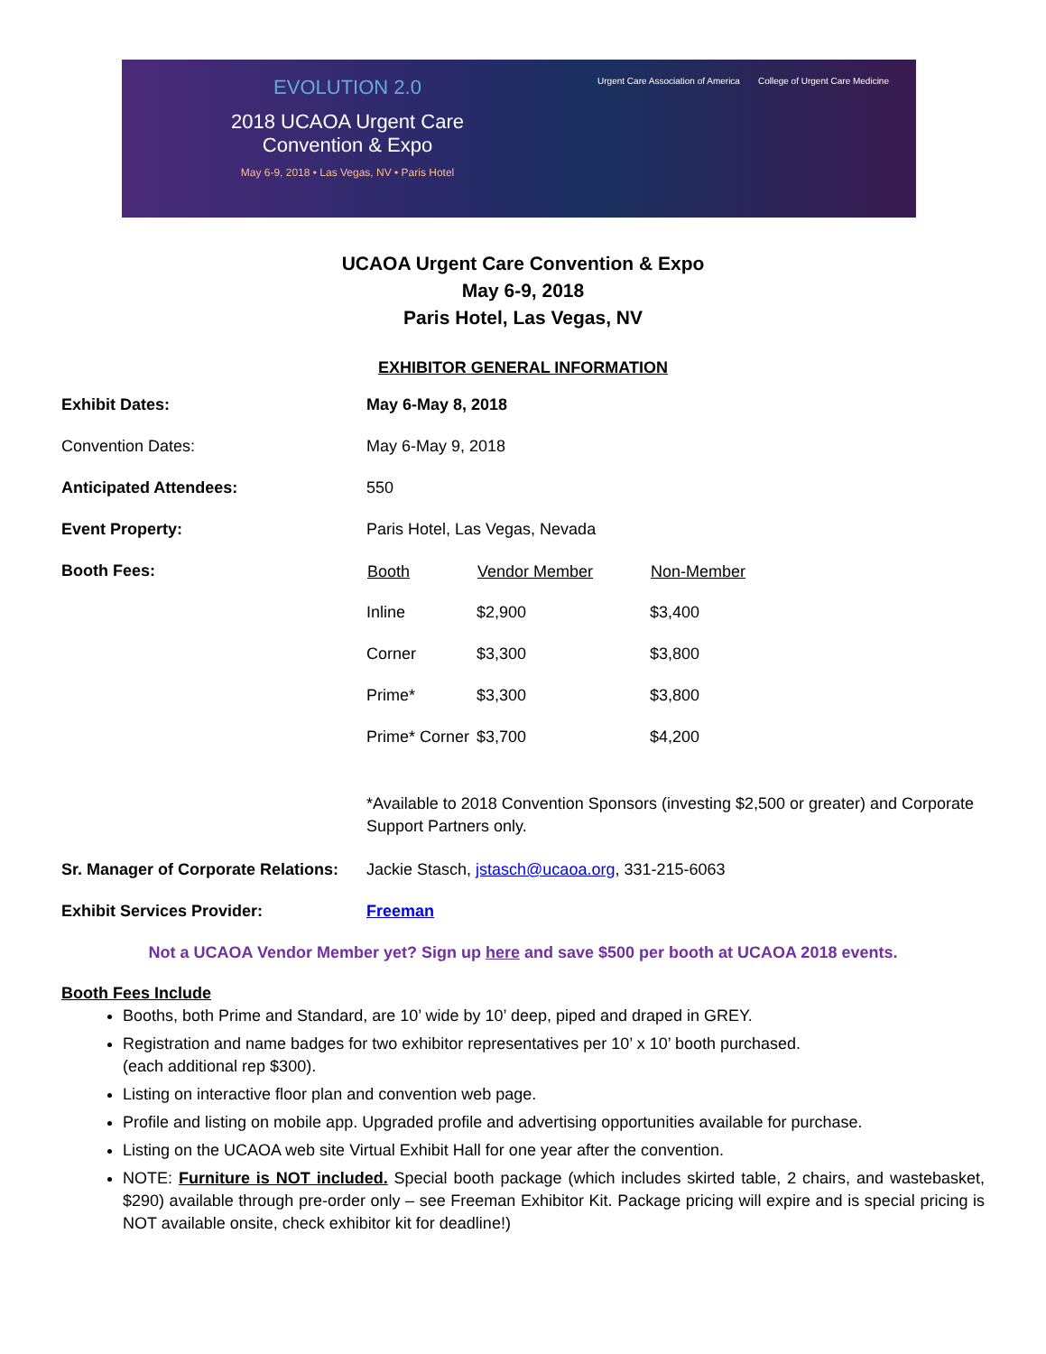EVOLUTION 2.0
2018 UCAOA Urgent Care
Convention & Expo
May 6-9, 2018 • Las Vegas, NV • Paris Hotel
Urgent Care Association of America
College of Urgent Care Medicine
UCAOA Urgent Care Convention & Expo
May 6-9, 2018
Paris Hotel, Las Vegas, NV
EXHIBITOR GENERAL INFORMATION
| Exhibit Dates: | May 6-May 8, 2018 |
| Convention Dates: | May 6-May 9, 2018 |
| Anticipated Attendees: | 550 |
| Event Property: | Paris Hotel, Las Vegas, Nevada |
| Booth Fees: | / Booth / Vendor Member / Non-Member / / --- / --- / --- / / Inline / $2,900 / $3,400 / / Corner / $3,300 / $3,800 / / Prime* / $3,300 / $3,800 / / Prime* Corner / $3,700 / $4,200 / *Available to 2018 Convention Sponsors (investing $2,500 or greater) and Corporate Support Partners only. |
| Sr. Manager of Corporate Relations: | Jackie Stasch, jstasch@ucaoa.org , 331-215-6063 |
| Exhibit Services Provider: | Freeman |
Not a UCAOA Vendor Member yet? Sign up here and save $500 per booth at UCAOA 2018 events.
Booth Fees Include
Booths, both Prime and Standard, are 10’ wide by 10’ deep, piped and draped in GREY.
Registration and name badges for two exhibitor representatives per 10’ x 10’ booth purchased.
(each additional rep $300).
Listing on interactive floor plan and convention web page.
Profile and listing on mobile app. Upgraded profile and advertising opportunities available for purchase.
Listing on the UCAOA web site Virtual Exhibit Hall for one year after the convention.
NOTE: Furniture is NOT included. Special booth package (which includes skirted table, 2 chairs, and wastebasket, $290) available through pre-order only – see Freeman Exhibitor Kit. Package pricing will expire and is special pricing is NOT available onsite, check exhibitor kit for deadline!)